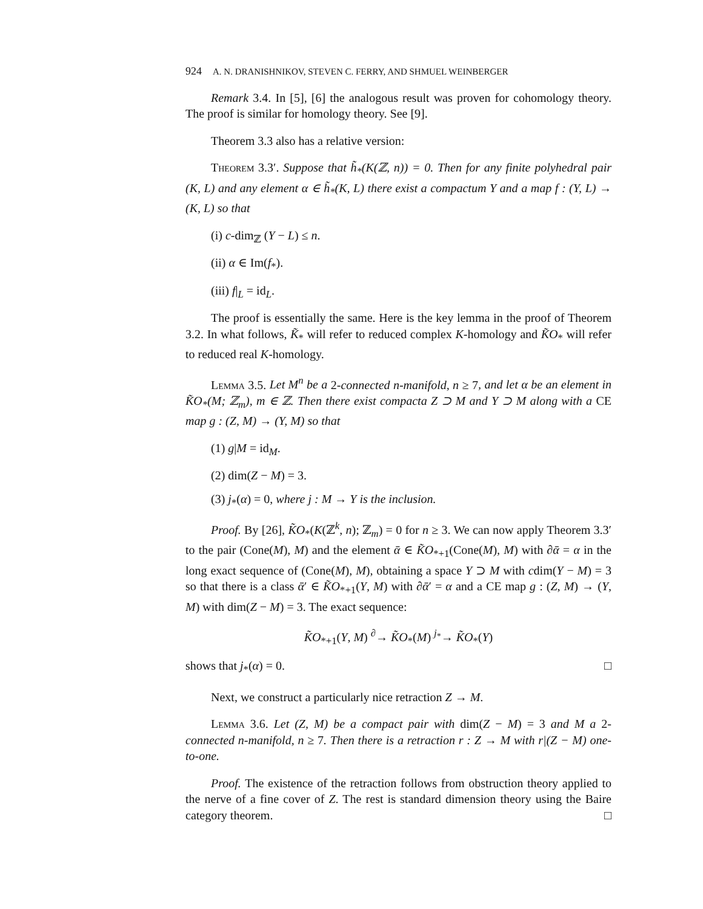924 A. N. DRANISHNIKOV, STEVEN C. FERRY, AND SHMUEL WEINBERGER
Remark 3.4. In [5], [6] the analogous result was proven for cohomology theory. The proof is similar for homology theory. See [9].
Theorem 3.3 also has a relative version:
Theorem 3.3′. Suppose that h̃<sub>*</sub>(K(ℤ, n)) = 0. Then for any finite polyhedral pair (K, L) and any element α ∈ h̃<sub>*</sub>(K, L) there exist a compactum Y and a map f : (Y, L) → (K, L) so that
(i) c-dim<sub>ℤ</sub> (Y − L) ≤ n.
(ii) α ∈ Im(f<sub>*</sub>).
(iii) f|<sub>L</sub> = id<sub>L</sub>.
The proof is essentially the same. Here is the key lemma in the proof of Theorem 3.2. In what follows, K̃<sub>*</sub> will refer to reduced complex K-homology and K̃O<sub>*</sub> will refer to reduced real K-homology.
Lemma 3.5. Let M<sup>n</sup> be a 2-connected n-manifold, n ≥ 7, and let α be an element in K̃O<sub>*</sub>(M; ℤ<sub>m</sub>), m ∈ ℤ. Then there exist compacta Z ⊃ M and Y ⊃ M along with a CE map g : (Z, M) → (Y, M) so that
(1) g|M = id<sub>M</sub>.
(2) dim(Z − M) = 3.
(3) j<sub>*</sub>(α) = 0, where j : M → Y is the inclusion.
Proof. By [26], K̃O<sub>*</sub>(K(ℤ<sup>k</sup>, n); ℤ<sub>m</sub>) = 0 for n ≥ 3. We can now apply Theorem 3.3′ to the pair (Cone(M), M) and the element ᾱ ∈ K̃O<sub>*+1</sub>(Cone(M), M) with ∂ᾱ = α in the long exact sequence of (Cone(M), M), obtaining a space Y ⊃ M with cdim(Y − M) = 3 so that there is a class ᾱ′ ∈ K̃O<sub>*+1</sub>(Y, M) with ∂ᾱ′ = α and a CE map g : (Z, M) → (Y, M) with dim(Z − M) = 3. The exact sequence:
K̃O<sub>*+1</sub>(Y, M) <sup>∂</sup>→ K̃O<sub>*</sub>(M) <sup>j<sub>*</sub></sup>→ K̃O<sub>*</sub>(Y)
shows that j<sub>*</sub>(α) = 0. □
Next, we construct a particularly nice retraction Z → M.
Lemma 3.6. Let (Z, M) be a compact pair with dim(Z − M) = 3 and M a 2-connected n-manifold, n ≥ 7. Then there is a retraction r : Z → M with r|(Z − M) one-to-one.
Proof. The existence of the retraction follows from obstruction theory applied to the nerve of a fine cover of Z. The rest is standard dimension theory using the Baire category theorem. □